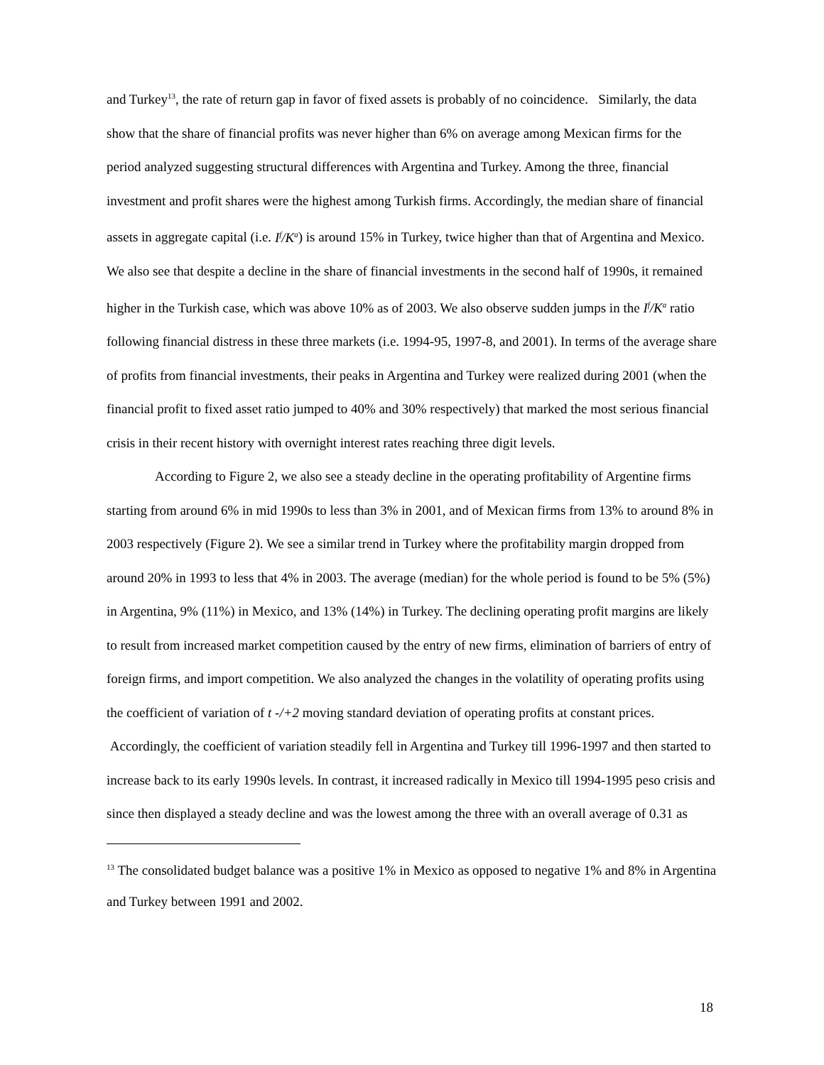and Turkey<sup>13</sup>, the rate of return gap in favor of fixed assets is probably of no coincidence. Similarly, the data show that the share of financial profits was never higher than 6% on average among Mexican firms for the period analyzed suggesting structural differences with Argentina and Turkey. Among the three, financial investment and profit shares were the highest among Turkish firms. Accordingly, the median share of financial assets in aggregate capital (i.e. I<sup>f</sup>/K<sup>a</sup>) is around 15% in Turkey, twice higher than that of Argentina and Mexico. We also see that despite a decline in the share of financial investments in the second half of 1990s, it remained higher in the Turkish case, which was above 10% as of 2003. We also observe sudden jumps in the I<sup>f</sup>/K<sup>a</sup> ratio following financial distress in these three markets (i.e. 1994-95, 1997-8, and 2001). In terms of the average share of profits from financial investments, their peaks in Argentina and Turkey were realized during 2001 (when the financial profit to fixed asset ratio jumped to 40% and 30% respectively) that marked the most serious financial crisis in their recent history with overnight interest rates reaching three digit levels.
According to Figure 2, we also see a steady decline in the operating profitability of Argentine firms starting from around 6% in mid 1990s to less than 3% in 2001, and of Mexican firms from 13% to around 8% in 2003 respectively (Figure 2). We see a similar trend in Turkey where the profitability margin dropped from around 20% in 1993 to less that 4% in 2003. The average (median) for the whole period is found to be 5% (5%) in Argentina, 9% (11%) in Mexico, and 13% (14%) in Turkey. The declining operating profit margins are likely to result from increased market competition caused by the entry of new firms, elimination of barriers of entry of foreign firms, and import competition. We also analyzed the changes in the volatility of operating profits using the coefficient of variation of t -/+2 moving standard deviation of operating profits at constant prices. Accordingly, the coefficient of variation steadily fell in Argentina and Turkey till 1996-1997 and then started to increase back to its early 1990s levels. In contrast, it increased radically in Mexico till 1994-1995 peso crisis and since then displayed a steady decline and was the lowest among the three with an overall average of 0.31 as
<sup>13</sup> The consolidated budget balance was a positive 1% in Mexico as opposed to negative 1% and 8% in Argentina and Turkey between 1991 and 2002.
18